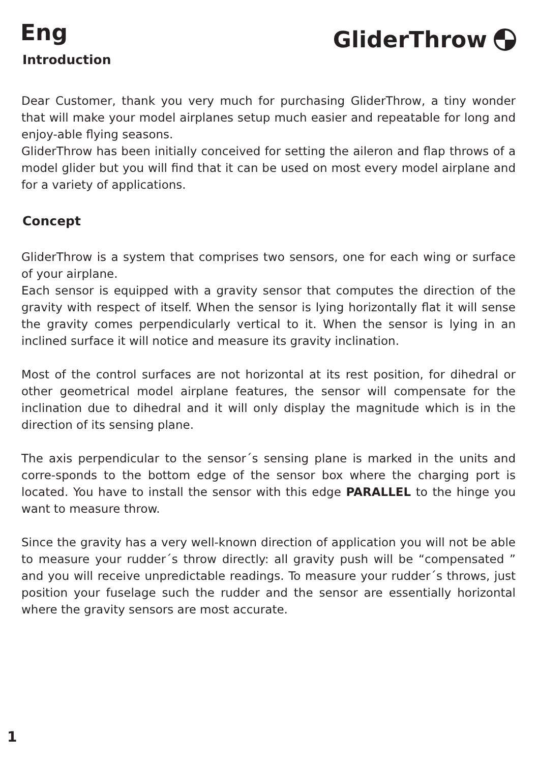Eng
GliderThrow
Introduction
Dear Customer, thank you very much for purchasing GliderThrow, a tiny wonder that will make your model airplanes setup much easier and repeatable for long and enjoy-able flying seasons.
GliderThrow has been initially conceived for setting the aileron and flap throws of a model glider but you will find that it can be used on most every model airplane and for a variety of applications.
Concept
GliderThrow is a system that comprises two sensors, one for each wing or surface of your airplane.
Each sensor is equipped with a gravity sensor that computes the direction of the gravity with respect of itself. When the sensor is lying horizontally flat it will sense the gravity comes perpendicularly vertical to it. When the sensor is lying in an inclined surface it will notice and measure its gravity inclination.
Most of the control surfaces are not horizontal at its rest position, for dihedral or other geometrical model airplane features, the sensor will compensate for the inclination due to dihedral and it will only display the magnitude which is in the direction of its sensing plane.
The axis perpendicular to the sensor´s sensing plane is marked in the units and corre-sponds to the bottom edge of the sensor box where the charging port is located. You have to install the sensor with this edge PARALLEL to the hinge you want to measure throw.
Since the gravity has a very well-known direction of application you will not be able to measure your rudder´s throw directly: all gravity push will be “compensated ” and you will receive unpredictable readings. To measure your rudder´s throws, just position your fuselage such the rudder and the sensor are essentially horizontal where the gravity sensors are most accurate.
1